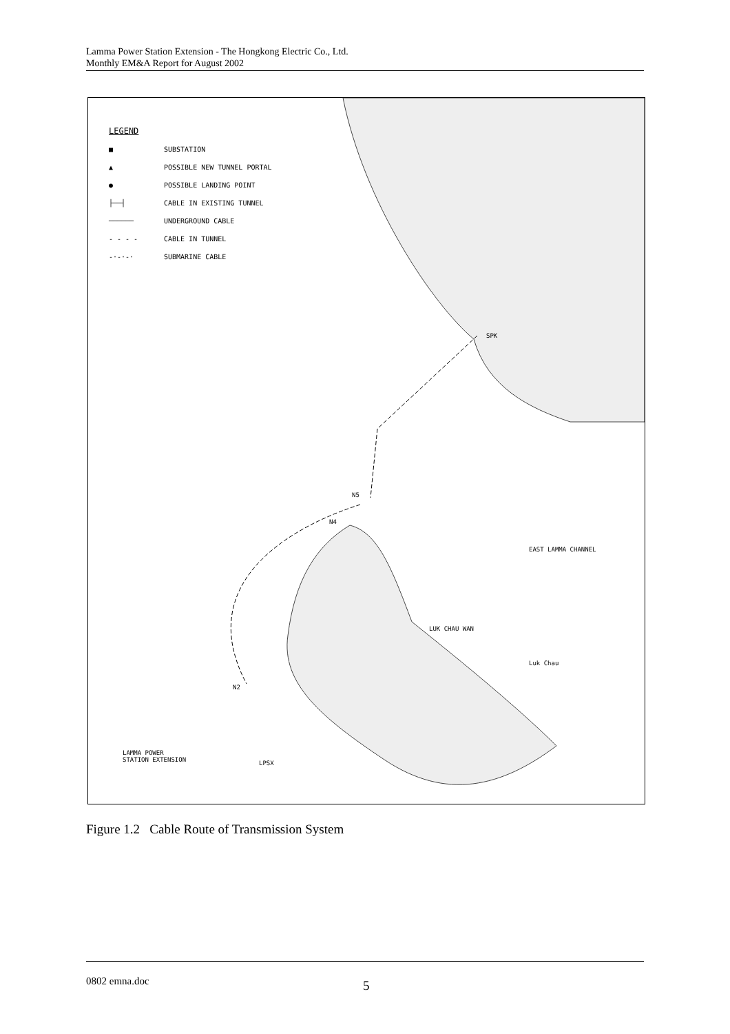Lamma Power Station Extension - The Hongkong Electric Co., Ltd.
Monthly EM&A Report for August 2002
LEGEND
■ SUBSTATION
▲ POSSIBLE NEW TUNNEL PORTAL
● POSSIBLE LANDING POINT
├──┤ CABLE IN EXISTING TUNNEL
────── UNDERGROUND CABLE
- - - - CABLE IN TUNNEL
-·-·-· SUBMARINE CABLE
SPK
N5
N4
N2
EAST LAMMA CHANNEL
LUK CHAU WAN
Luk Chau
LAMMA POWER
STATION EXTENSION
LPSX
Figure 1.2 Cable Route of Transmission System
0802 emna.doc 5